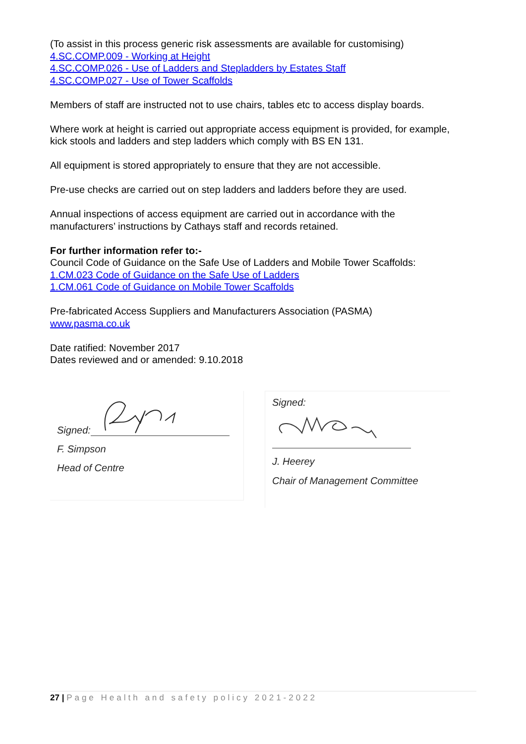(To assist in this process generic risk assessments are available for customising)
4.SC.COMP.009 - Working at Height
4.SC.COMP.026 - Use of Ladders and Stepladders by Estates Staff
4.SC.COMP.027 - Use of Tower Scaffolds
Members of staff are instructed not to use chairs, tables etc to access display boards.
Where work at height is carried out appropriate access equipment is provided, for example, kick stools and ladders and step ladders which comply with BS EN 131.
All equipment is stored appropriately to ensure that they are not accessible.
Pre-use checks are carried out on step ladders and ladders before they are used.
Annual inspections of access equipment are carried out in accordance with the manufacturers’ instructions by Cathays staff and records retained.
For further information refer to:-
Council Code of Guidance on the Safe Use of Ladders and Mobile Tower Scaffolds:
1.CM.023 Code of Guidance on the Safe Use of Ladders
1.CM.061 Code of Guidance on Mobile Tower Scaffolds
Pre-fabricated Access Suppliers and Manufacturers Association (PASMA)
www.pasma.co.uk
Date ratified: November 2017
Dates reviewed and or amended: 9.10.2018
Signed:
F. Simpson
Head of Centre
Signed:
J. Heerey
Chair of Management Committee
27 | Page Health and safety policy 2021-2022